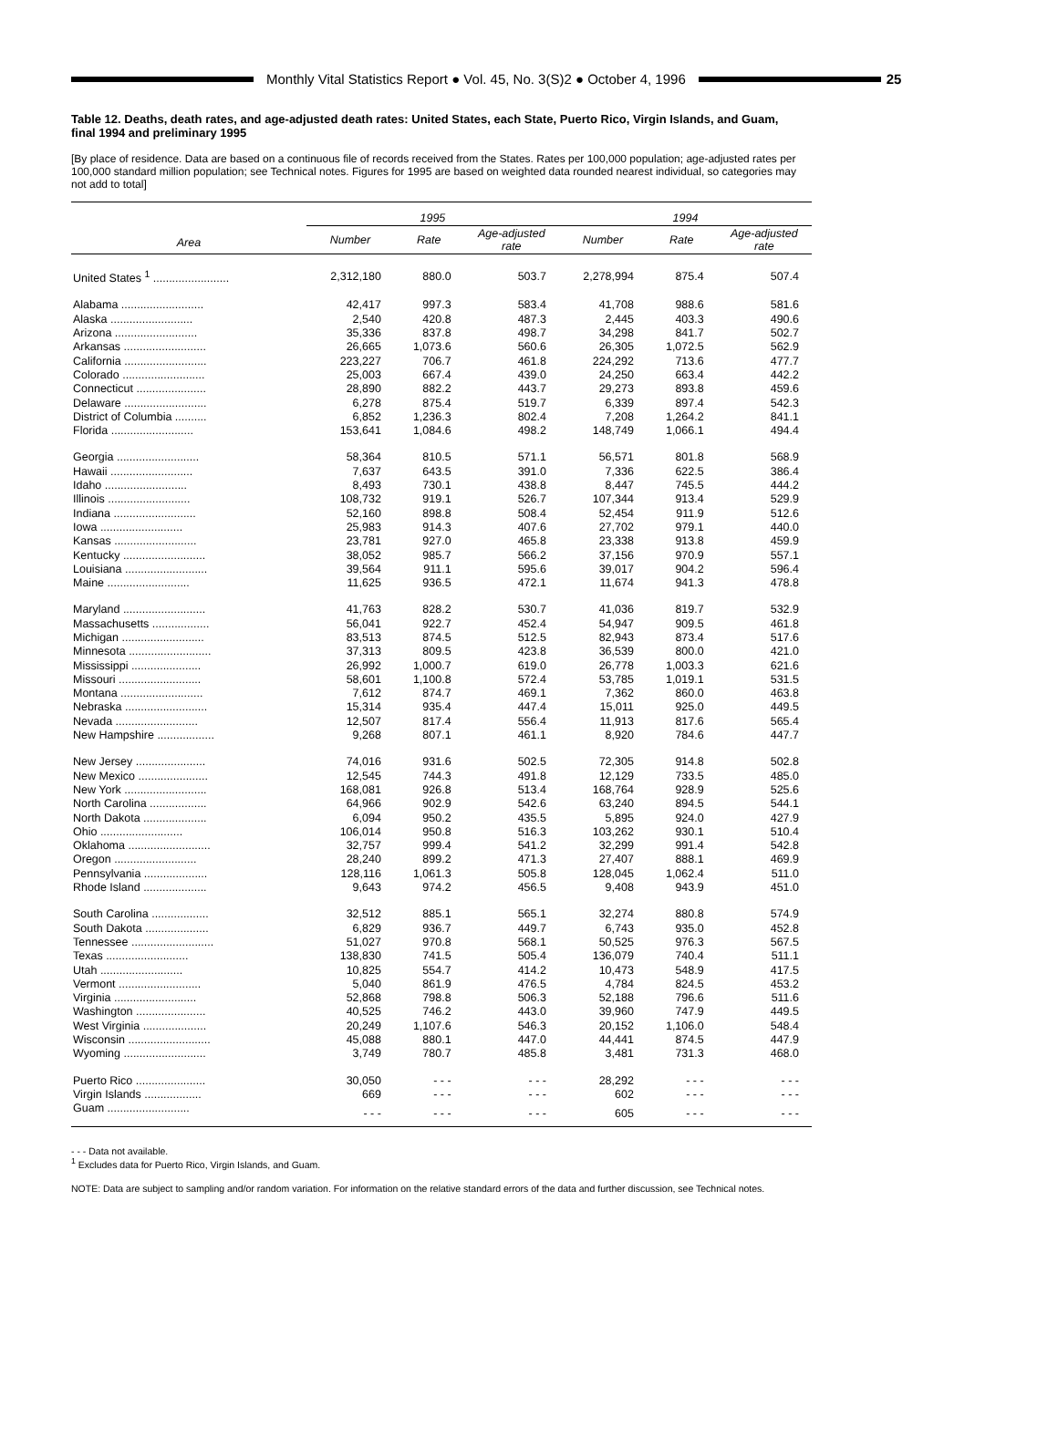Monthly Vital Statistics Report ● Vol. 45, No. 3(S)2 ● October 4, 1996
25
Table 12. Deaths, death rates, and age-adjusted death rates: United States, each State, Puerto Rico, Virgin Islands, and Guam, final 1994 and preliminary 1995
[By place of residence. Data are based on a continuous file of records received from the States. Rates per 100,000 population; age-adjusted rates per 100,000 standard million population; see Technical notes. Figures for 1995 are based on weighted data rounded nearest individual, so categories may not add to total]
| | 1995 | | | 1994 | | |
| --- | --- | --- | --- | --- | --- | --- |
| Area | Number | Rate | Age-adjusted rate | Number | Rate | Age-adjusted rate |
| United States <sup>1</sup> ........................ | 2,312,180 | 880.0 | 503.7 | 2,278,994 | 875.4 | 507.4 |
| Alabama .......................... | 42,417 | 997.3 | 583.4 | 41,708 | 988.6 | 581.6 |
| Alaska .......................... | 2,540 | 420.8 | 487.3 | 2,445 | 403.3 | 490.6 |
| Arizona .......................... | 35,336 | 837.8 | 498.7 | 34,298 | 841.7 | 502.7 |
| Arkansas .......................... | 26,665 | 1,073.6 | 560.6 | 26,305 | 1,072.5 | 562.9 |
| California .......................... | 223,227 | 706.7 | 461.8 | 224,292 | 713.6 | 477.7 |
| Colorado .......................... | 25,003 | 667.4 | 439.0 | 24,250 | 663.4 | 442.2 |
| Connecticut ...................... | 28,890 | 882.2 | 443.7 | 29,273 | 893.8 | 459.6 |
| Delaware .......................... | 6,278 | 875.4 | 519.7 | 6,339 | 897.4 | 542.3 |
| District of Columbia .......... | 6,852 | 1,236.3 | 802.4 | 7,208 | 1,264.2 | 841.1 |
| Florida .......................... | 153,641 | 1,084.6 | 498.2 | 148,749 | 1,066.1 | 494.4 |
| Georgia .......................... | 58,364 | 810.5 | 571.1 | 56,571 | 801.8 | 568.9 |
| Hawaii .......................... | 7,637 | 643.5 | 391.0 | 7,336 | 622.5 | 386.4 |
| Idaho .......................... | 8,493 | 730.1 | 438.8 | 8,447 | 745.5 | 444.2 |
| Illinois .......................... | 108,732 | 919.1 | 526.7 | 107,344 | 913.4 | 529.9 |
| Indiana .......................... | 52,160 | 898.8 | 508.4 | 52,454 | 911.9 | 512.6 |
| Iowa .......................... | 25,983 | 914.3 | 407.6 | 27,702 | 979.1 | 440.0 |
| Kansas .......................... | 23,781 | 927.0 | 465.8 | 23,338 | 913.8 | 459.9 |
| Kentucky .......................... | 38,052 | 985.7 | 566.2 | 37,156 | 970.9 | 557.1 |
| Louisiana .......................... | 39,564 | 911.1 | 595.6 | 39,017 | 904.2 | 596.4 |
| Maine .......................... | 11,625 | 936.5 | 472.1 | 11,674 | 941.3 | 478.8 |
| Maryland .......................... | 41,763 | 828.2 | 530.7 | 41,036 | 819.7 | 532.9 |
| Massachusetts .................. | 56,041 | 922.7 | 452.4 | 54,947 | 909.5 | 461.8 |
| Michigan .......................... | 83,513 | 874.5 | 512.5 | 82,943 | 873.4 | 517.6 |
| Minnesota .......................... | 37,313 | 809.5 | 423.8 | 36,539 | 800.0 | 421.0 |
| Mississippi ...................... | 26,992 | 1,000.7 | 619.0 | 26,778 | 1,003.3 | 621.6 |
| Missouri .......................... | 58,601 | 1,100.8 | 572.4 | 53,785 | 1,019.1 | 531.5 |
| Montana .......................... | 7,612 | 874.7 | 469.1 | 7,362 | 860.0 | 463.8 |
| Nebraska .......................... | 15,314 | 935.4 | 447.4 | 15,011 | 925.0 | 449.5 |
| Nevada .......................... | 12,507 | 817.4 | 556.4 | 11,913 | 817.6 | 565.4 |
| New Hampshire .................. | 9,268 | 807.1 | 461.1 | 8,920 | 784.6 | 447.7 |
| New Jersey ...................... | 74,016 | 931.6 | 502.5 | 72,305 | 914.8 | 502.8 |
| New Mexico ...................... | 12,545 | 744.3 | 491.8 | 12,129 | 733.5 | 485.0 |
| New York .......................... | 168,081 | 926.8 | 513.4 | 168,764 | 928.9 | 525.6 |
| North Carolina .................. | 64,966 | 902.9 | 542.6 | 63,240 | 894.5 | 544.1 |
| North Dakota .................... | 6,094 | 950.2 | 435.5 | 5,895 | 924.0 | 427.9 |
| Ohio .......................... | 106,014 | 950.8 | 516.3 | 103,262 | 930.1 | 510.4 |
| Oklahoma .......................... | 32,757 | 999.4 | 541.2 | 32,299 | 991.4 | 542.8 |
| Oregon .......................... | 28,240 | 899.2 | 471.3 | 27,407 | 888.1 | 469.9 |
| Pennsylvania .................... | 128,116 | 1,061.3 | 505.8 | 128,045 | 1,062.4 | 511.0 |
| Rhode Island .................... | 9,643 | 974.2 | 456.5 | 9,408 | 943.9 | 451.0 |
| South Carolina .................. | 32,512 | 885.1 | 565.1 | 32,274 | 880.8 | 574.9 |
| South Dakota .................... | 6,829 | 936.7 | 449.7 | 6,743 | 935.0 | 452.8 |
| Tennessee .......................... | 51,027 | 970.8 | 568.1 | 50,525 | 976.3 | 567.5 |
| Texas .......................... | 138,830 | 741.5 | 505.4 | 136,079 | 740.4 | 511.1 |
| Utah .......................... | 10,825 | 554.7 | 414.2 | 10,473 | 548.9 | 417.5 |
| Vermont .......................... | 5,040 | 861.9 | 476.5 | 4,784 | 824.5 | 453.2 |
| Virginia .......................... | 52,868 | 798.8 | 506.3 | 52,188 | 796.6 | 511.6 |
| Washington ...................... | 40,525 | 746.2 | 443.0 | 39,960 | 747.9 | 449.5 |
| West Virginia .................... | 20,249 | 1,107.6 | 546.3 | 20,152 | 1,106.0 | 548.4 |
| Wisconsin .......................... | 45,088 | 880.1 | 447.0 | 44,441 | 874.5 | 447.9 |
| Wyoming .......................... | 3,749 | 780.7 | 485.8 | 3,481 | 731.3 | 468.0 |
| Puerto Rico ...................... | 30,050 | - - - | - - - | 28,292 | - - - | - - - |
| Virgin Islands .................. | 669 | - - - | - - - | 602 | - - - | - - - |
| Guam .......................... | - - - | - - - | - - - | 605 | - - - | - - - |
- - - Data not available.
<sup>1</sup> Excludes data for Puerto Rico, Virgin Islands, and Guam.
NOTE: Data are subject to sampling and/or random variation. For information on the relative standard errors of the data and further discussion, see Technical notes.